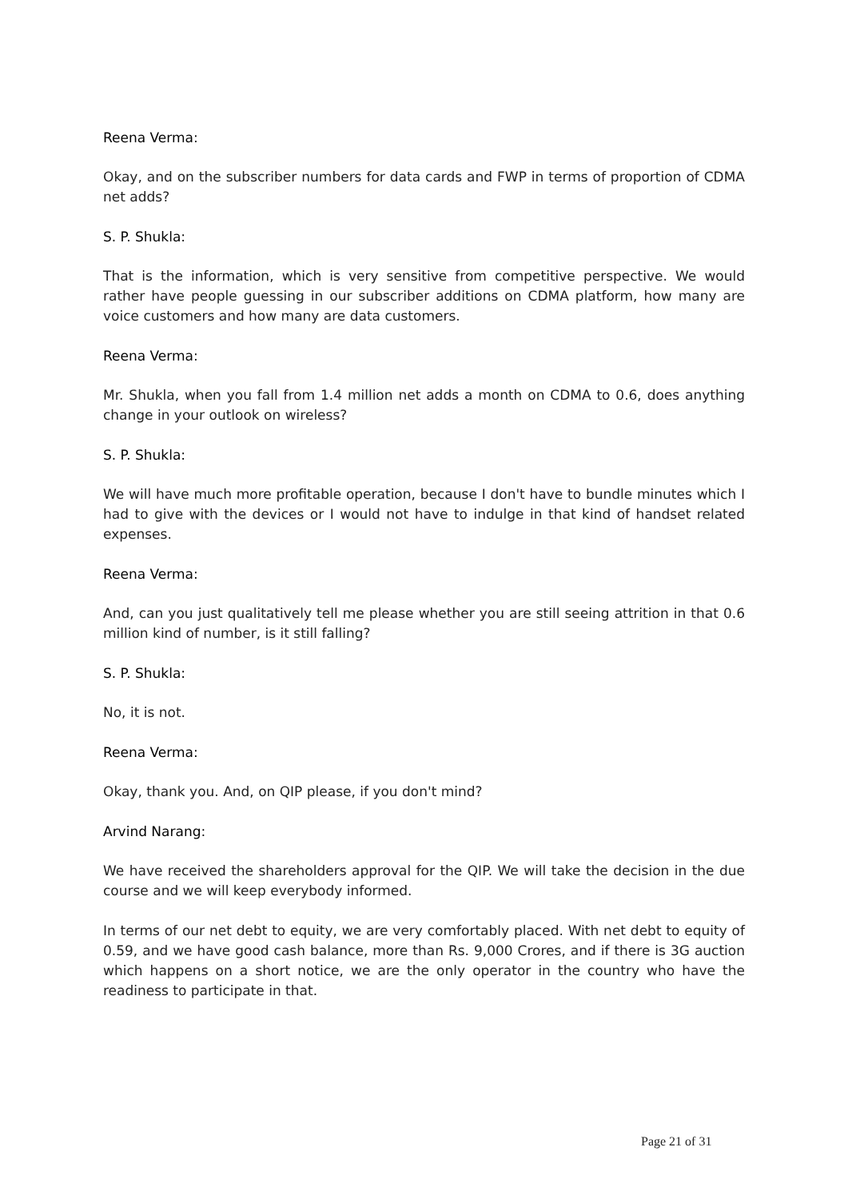Reena Verma:
Okay, and on the subscriber numbers for data cards and FWP in terms of proportion of CDMA net adds?
S. P. Shukla:
That is the information, which is very sensitive from competitive perspective. We would rather have people guessing in our subscriber additions on CDMA platform, how many are voice customers and how many are data customers.
Reena Verma:
Mr. Shukla, when you fall from 1.4 million net adds a month on CDMA to 0.6, does anything change in your outlook on wireless?
S. P. Shukla:
We will have much more profitable operation, because I don't have to bundle minutes which I had to give with the devices or I would not have to indulge in that kind of handset related expenses.
Reena Verma:
And, can you just qualitatively tell me please whether you are still seeing attrition in that 0.6 million kind of number, is it still falling?
S. P. Shukla:
No, it is not.
Reena Verma:
Okay, thank you. And, on QIP please, if you don't mind?
Arvind Narang:
We have received the shareholders approval for the QIP. We will take the decision in the due course and we will keep everybody informed.
In terms of our net debt to equity, we are very comfortably placed. With net debt to equity of 0.59, and we have good cash balance, more than Rs. 9,000 Crores, and if there is 3G auction which happens on a short notice, we are the only operator in the country who have the readiness to participate in that.
Page 21 of 31